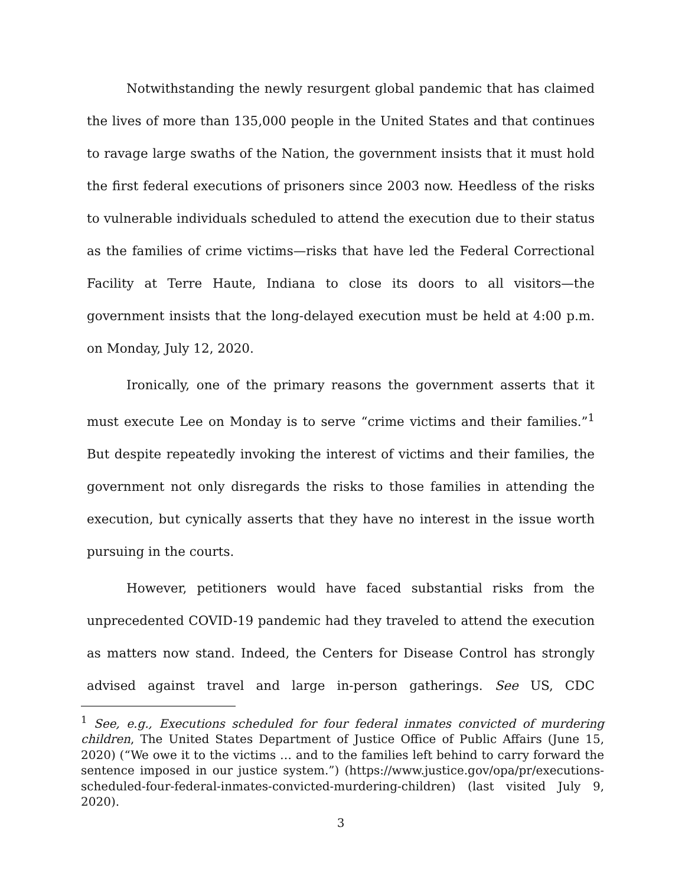Notwithstanding the newly resurgent global pandemic that has claimed the lives of more than 135,000 people in the United States and that continues to ravage large swaths of the Nation, the government insists that it must hold the first federal executions of prisoners since 2003 now. Heedless of the risks to vulnerable individuals scheduled to attend the execution due to their status as the families of crime victims—risks that have led the Federal Correctional Facility at Terre Haute, Indiana to close its doors to all visitors—the government insists that the long-delayed execution must be held at 4:00 p.m. on Monday, July 12, 2020.
Ironically, one of the primary reasons the government asserts that it must execute Lee on Monday is to serve “crime victims and their families.”<sup>1</sup> But despite repeatedly invoking the interest of victims and their families, the government not only disregards the risks to those families in attending the execution, but cynically asserts that they have no interest in the issue worth pursuing in the courts.
However, petitioners would have faced substantial risks from the unprecedented COVID-19 pandemic had they traveled to attend the execution as matters now stand. Indeed, the Centers for Disease Control has strongly advised against travel and large in-person gatherings. See US, CDC
<sup>1</sup> See, e.g., Executions scheduled for four federal inmates convicted of murdering children, The United States Department of Justice Office of Public Affairs (June 15, 2020) (“We owe it to the victims … and to the families left behind to carry forward the sentence imposed in our justice system.”) (https://www.justice.gov/opa/pr/executions-scheduled-four-federal-inmates-convicted-murdering-children) (last visited July 9, 2020).
3